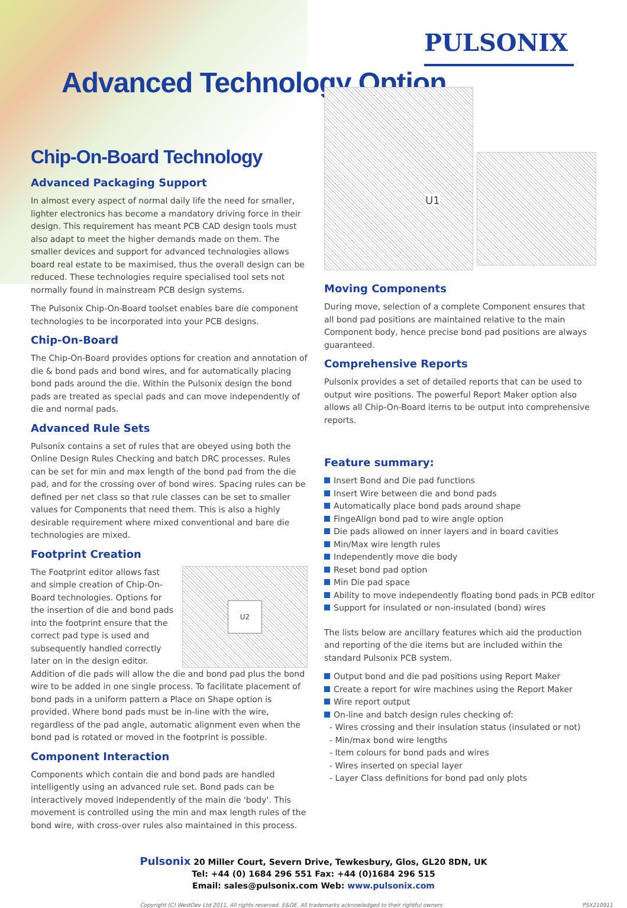PULSONIX
Advanced Technology Option
Chip-On-Board Technology
Advanced Packaging Support
In almost every aspect of normal daily life the need for smaller, lighter electronics has become a mandatory driving force in their design. This requirement has meant PCB CAD design tools must also adapt to meet the higher demands made on them. The smaller devices and support for advanced technologies allows board real estate to be maximised, thus the overall design can be reduced. These technologies require specialised tool sets not normally found in mainstream PCB design systems.
The Pulsonix Chip-On-Board toolset enables bare die component technologies to be incorporated into your PCB designs.
Chip-On-Board
The Chip-On-Board provides options for creation and annotation of die & bond pads and bond wires, and for automatically placing bond pads around the die. Within the Pulsonix design the bond pads are treated as special pads and can move independently of die and normal pads.
Advanced Rule Sets
Pulsonix contains a set of rules that are obeyed using both the Online Design Rules Checking and batch DRC processes. Rules can be set for min and max length of the bond pad from the die pad, and for the crossing over of bond wires. Spacing rules can be defined per net class so that rule classes can be set to smaller values for Components that need them. This is also a highly desirable requirement where mixed conventional and bare die technologies are mixed.
Footprint Creation
U2
The Footprint editor allows fast and simple creation of Chip-On-Board technologies. Options for the insertion of die and bond pads into the footprint ensure that the correct pad type is used and subsequently handled correctly later on in the design editor. Addition of die pads will allow the die and bond pad plus the bond wire to be added in one single process. To facilitate placement of bond pads in a uniform pattern a Place on Shape option is provided. Where bond pads must be in-line with the wire, regardless of the pad angle, automatic alignment even when the bond pad is rotated or moved in the footprint is possible.
Component Interaction
Components which contain die and bond pads are handled intelligently using an advanced rule set. Bond pads can be interactively moved independently of the main die 'body'. This movement is controlled using the min and max length rules of the bond wire, with cross-over rules also maintained in this process.
U1
Moving Components
During move, selection of a complete Component ensures that all bond pad positions are maintained relative to the main Component body, hence precise bond pad positions are always guaranteed.
Comprehensive Reports
Pulsonix provides a set of detailed reports that can be used to output wire positions. The powerful Report Maker option also allows all Chip-On-Board items to be output into comprehensive reports.
Feature summary:
Insert Bond and Die pad functions
Insert Wire between die and bond pads
Automatically place bond pads around shape
FingeAlign bond pad to wire angle option
Die pads allowed on inner layers and in board cavities
Min/Max wire length rules
Independently move die body
Reset bond pad option
Min Die pad space
Ability to move independently floating bond pads in PCB editor
Support for insulated or non-insulated (bond) wires
The lists below are ancillary features which aid the production and reporting of the die items but are included within the standard Pulsonix PCB system.
Output bond and die pad positions using Report Maker
Create a report for wire machines using the Report Maker
Wire report output
On-line and batch design rules checking of:
- Wires crossing and their insulation status (insulated or not)
- Min/max bond wire lengths
- Item colours for bond pads and wires
- Wires inserted on special layer
- Layer Class definitions for bond pad only plots
Pulsonix 20 Miller Court, Severn Drive, Tewkesbury, Glos, GL20 8DN, UK
Tel: +44 (0) 1684 296 551 Fax: +44 (0)1684 296 515
Email: sales@pulsonix.com Web: www.pulsonix.com
Copyright (C) WestDev Ltd 2011. All rights reserved. E&OE. All trademarks acknowledged to their rightful owners PSX210911